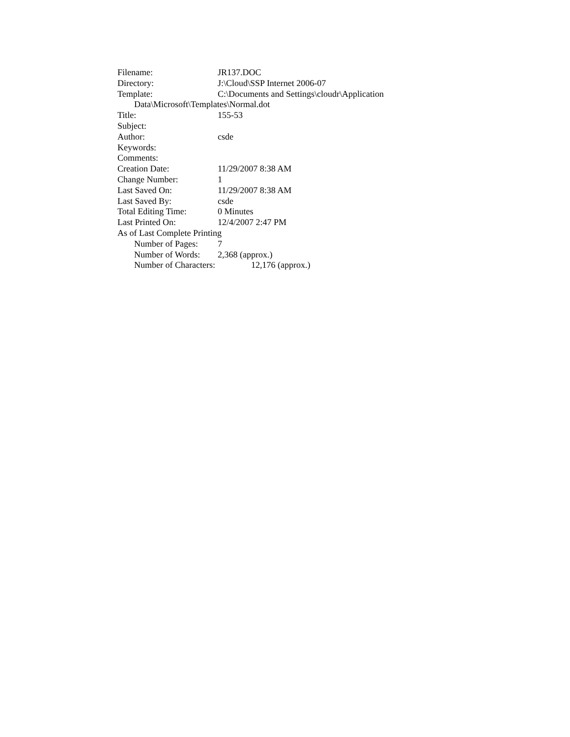Filename: JR137.DOC
Directory: J:\Cloud\SSP Internet 2006-07
Template: C:\Documents and Settings\cloudr\Application
Data\Microsoft\Templates\Normal.dot
Title: 155-53
Subject:
Author: csde
Keywords:
Comments:
Creation Date: 11/29/2007 8:38 AM
Change Number: 1
Last Saved On: 11/29/2007 8:38 AM
Last Saved By: csde
Total Editing Time: 0 Minutes
Last Printed On: 12/4/2007 2:47 PM
As of Last Complete Printing
Number of Pages: 7
Number of Words: 2,368 (approx.)
Number of Characters: 12,176 (approx.)